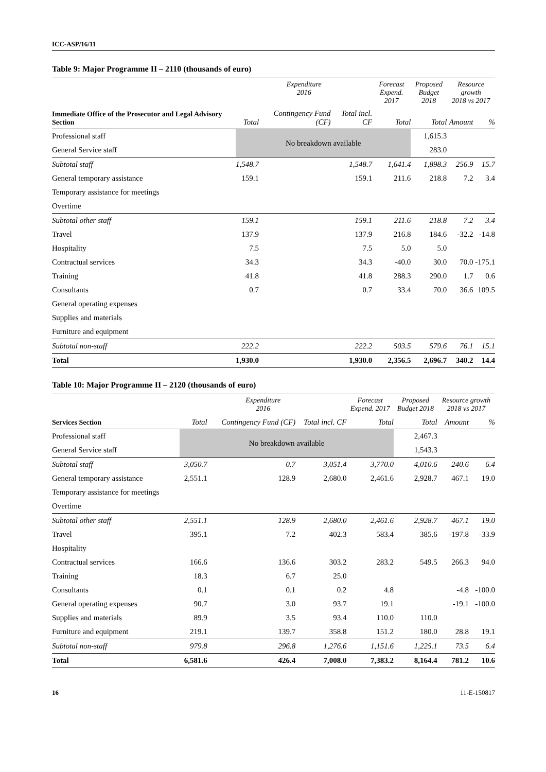ICC-ASP/16/11
Table 9: Major Programme II – 2110 (thousands of euro)
| Immediate Office of the Prosecutor and Legal Advisory Section | Expenditure 2016 | | | Forecast Expend. 2017 | Proposed Budget 2018 | Resource growth 2018 vs 2017 | |
| --- | --- | --- | --- | --- | --- | --- | --- |
| | Total | Contingency Fund (CF) | Total incl. CF | Total | Total | Amount | % |
| Professional staff | No breakdown available | | | | 1,615.3 | | |
| General Service staff | | | | | 283.0 | | |
| Subtotal staff | 1,548.7 | | 1,548.7 | 1,641.4 | 1,898.3 | 256.9 | 15.7 |
| General temporary assistance | 159.1 | | 159.1 | 211.6 | 218.8 | 7.2 | 3.4 |
| Temporary assistance for meetings | | | | | | | |
| Overtime | | | | | | | |
| Subtotal other staff | 159.1 | | 159.1 | 211.6 | 218.8 | 7.2 | 3.4 |
| Travel | 137.9 | | 137.9 | 216.8 | 184.6 | -32.2 | -14.8 |
| Hospitality | 7.5 | | 7.5 | 5.0 | 5.0 | | |
| Contractual services | 34.3 | | 34.3 | -40.0 | 30.0 | 70.0 | -175.1 |
| Training | 41.8 | | 41.8 | 288.3 | 290.0 | 1.7 | 0.6 |
| Consultants | 0.7 | | 0.7 | 33.4 | 70.0 | 36.6 | 109.5 |
| General operating expenses | | | | | | | |
| Supplies and materials | | | | | | | |
| Furniture and equipment | | | | | | | |
| Subtotal non-staff | 222.2 | | 222.2 | 503.5 | 579.6 | 76.1 | 15.1 |
| Total | 1,930.0 | | 1,930.0 | 2,356.5 | 2,696.7 | 340.2 | 14.4 |
Table 10: Major Programme II – 2120 (thousands of euro)
| Services Section | Expenditure 2016 | | | Forecast Expend. 2017 | Proposed Budget 2018 | Resource growth 2018 vs 2017 | |
| --- | --- | --- | --- | --- | --- | --- | --- |
| | Total | Contingency Fund (CF) | Total incl. CF | Total | Total | Amount | % |
| Professional staff | No breakdown available | | | | 2,467.3 | | |
| General Service staff | | | | | 1,543.3 | | |
| Subtotal staff | 3,050.7 | 0.7 | 3,051.4 | 3,770.0 | 4,010.6 | 240.6 | 6.4 |
| General temporary assistance | 2,551.1 | 128.9 | 2,680.0 | 2,461.6 | 2,928.7 | 467.1 | 19.0 |
| Temporary assistance for meetings | | | | | | | |
| Overtime | | | | | | | |
| Subtotal other staff | 2,551.1 | 128.9 | 2,680.0 | 2,461.6 | 2,928.7 | 467.1 | 19.0 |
| Travel | 395.1 | 7.2 | 402.3 | 583.4 | 385.6 | -197.8 | -33.9 |
| Hospitality | | | | | | | |
| Contractual services | 166.6 | 136.6 | 303.2 | 283.2 | 549.5 | 266.3 | 94.0 |
| Training | 18.3 | 6.7 | 25.0 | | | | |
| Consultants | 0.1 | 0.1 | 0.2 | 4.8 | | -4.8 | -100.0 |
| General operating expenses | 90.7 | 3.0 | 93.7 | 19.1 | | -19.1 | -100.0 |
| Supplies and materials | 89.9 | 3.5 | 93.4 | 110.0 | 110.0 | | |
| Furniture and equipment | 219.1 | 139.7 | 358.8 | 151.2 | 180.0 | 28.8 | 19.1 |
| Subtotal non-staff | 979.8 | 296.8 | 1,276.6 | 1,151.6 | 1,225.1 | 73.5 | 6.4 |
| Total | 6,581.6 | 426.4 | 7,008.0 | 7,383.2 | 8,164.4 | 781.2 | 10.6 |
16 11-E-150817